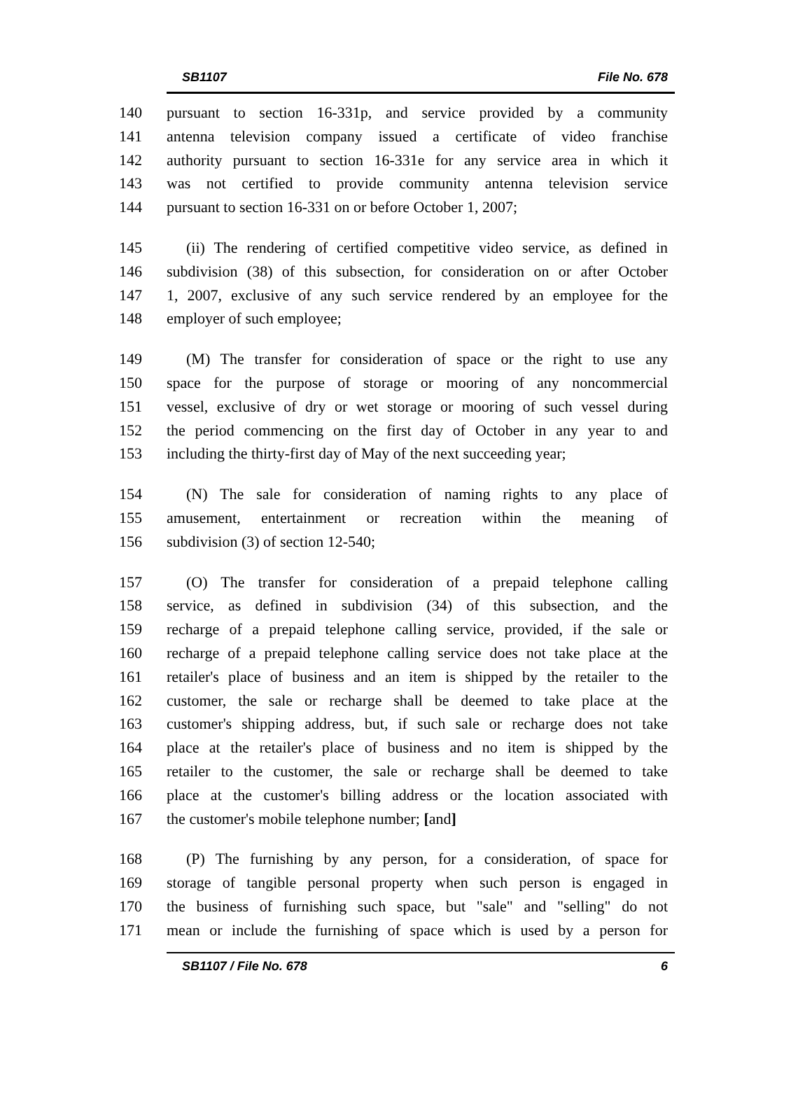SB1107 File No. 678
140 pursuant to section 16-331p, and service provided by a community
141 antenna television company issued a certificate of video franchise
142 authority pursuant to section 16-331e for any service area in which it
143 was not certified to provide community antenna television service
144 pursuant to section 16-331 on or before October 1, 2007;
145 (ii) The rendering of certified competitive video service, as defined in
146 subdivision (38) of this subsection, for consideration on or after October
147 1, 2007, exclusive of any such service rendered by an employee for the
148 employer of such employee;
149 (M) The transfer for consideration of space or the right to use any
150 space for the purpose of storage or mooring of any noncommercial
151 vessel, exclusive of dry or wet storage or mooring of such vessel during
152 the period commencing on the first day of October in any year to and
153 including the thirty-first day of May of the next succeeding year;
154 (N) The sale for consideration of naming rights to any place of
155 amusement, entertainment or recreation within the meaning of
156 subdivision (3) of section 12-540;
157 (O) The transfer for consideration of a prepaid telephone calling
158 service, as defined in subdivision (34) of this subsection, and the
159 recharge of a prepaid telephone calling service, provided, if the sale or
160 recharge of a prepaid telephone calling service does not take place at the
161 retailer's place of business and an item is shipped by the retailer to the
162 customer, the sale or recharge shall be deemed to take place at the
163 customer's shipping address, but, if such sale or recharge does not take
164 place at the retailer's place of business and no item is shipped by the
165 retailer to the customer, the sale or recharge shall be deemed to take
166 place at the customer's billing address or the location associated with
167 the customer's mobile telephone number; [and]
168 (P) The furnishing by any person, for a consideration, of space for
169 storage of tangible personal property when such person is engaged in
170 the business of furnishing such space, but "sale" and "selling" do not
171 mean or include the furnishing of space which is used by a person for
SB1107 / File No. 678 6